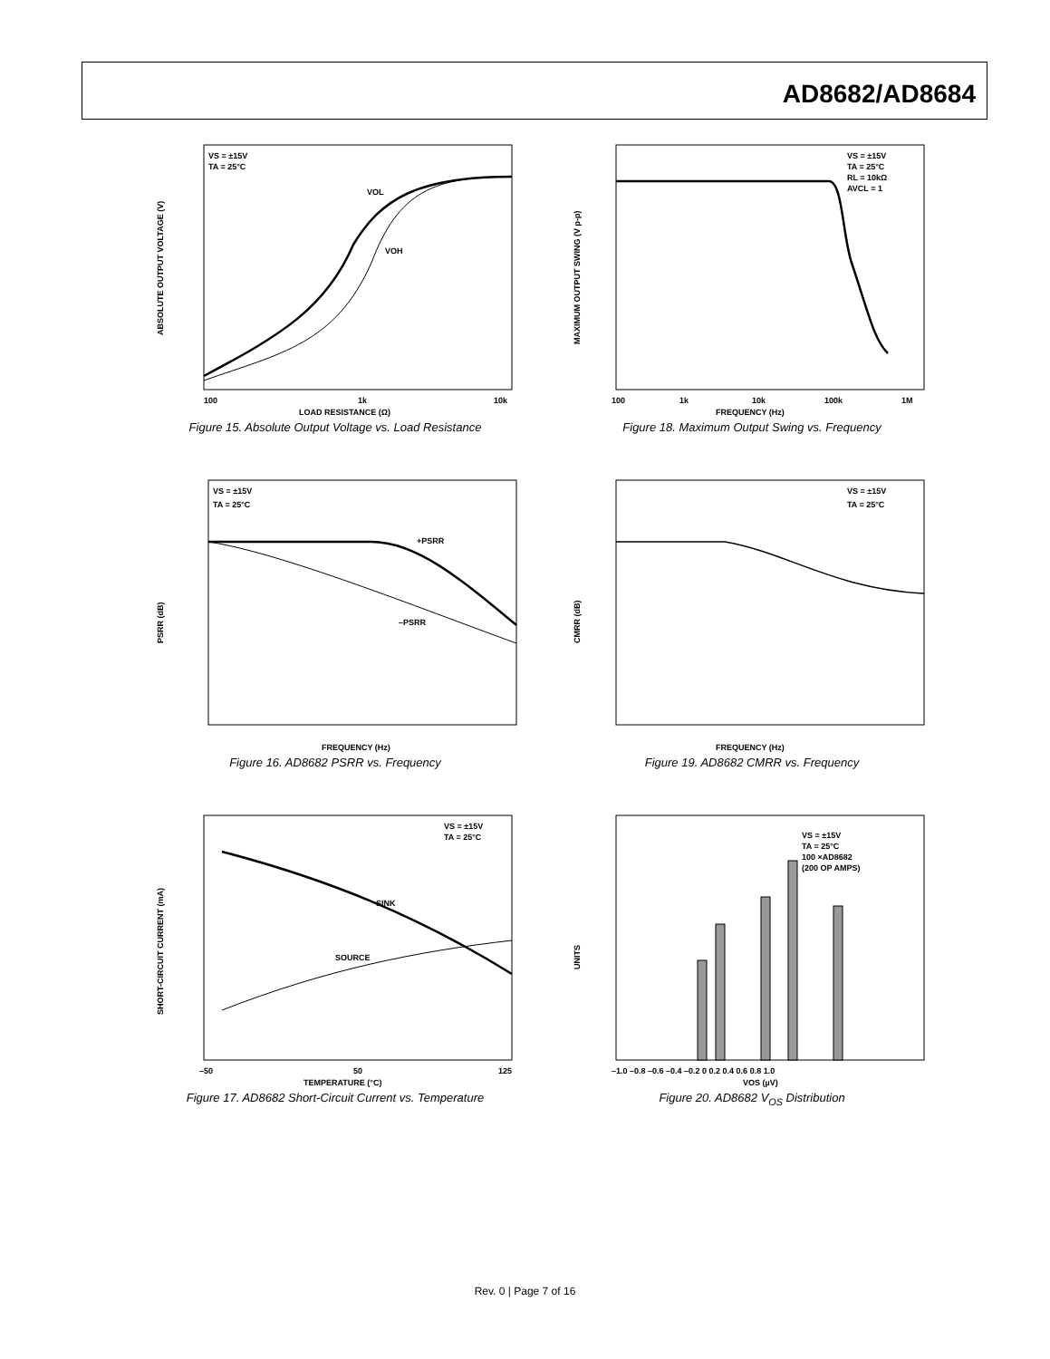AD8682/AD8684
VS = ±15V
TA = 25°C
VOL
VOH
100
1k
10k
LOAD RESISTANCE (Ω)
ABSOLUTE OUTPUT VOLTAGE (V)
Figure 15. Absolute Output Voltage vs. Load Resistance
VS = ±15V
TA = 25°C
RL = 10kΩ
AVCL = 1
100
1k
10k
100k
1M
FREQUENCY (Hz)
MAXIMUM OUTPUT SWING (V p-p)
Figure 18. Maximum Output Swing vs. Frequency
VS = ±15V
TA = 25°C
+PSRR
–PSRR
FREQUENCY (Hz)
PSRR (dB)
Figure 16. AD8682 PSRR vs. Frequency
VS = ±15V
TA = 25°C
FREQUENCY (Hz)
CMRR (dB)
Figure 19. AD8682 CMRR vs. Frequency
VS = ±15V
TA = 25°C
SINK
SOURCE
–50
50
125
TEMPERATURE (°C)
SHORT-CIRCUIT CURRENT (mA)
Figure 17. AD8682 Short-Circuit Current vs. Temperature
VS = ±15V
TA = 25°C
100 ×AD8682
(200 OP AMPS)
–1.0 –0.8 –0.6 –0.4 –0.2 0 0.2 0.4 0.6 0.8 1.0
VOS (µV)
UNITS
Figure 20. AD8682 V<sub>OS</sub> Distribution
Rev. 0 | Page 7 of 16